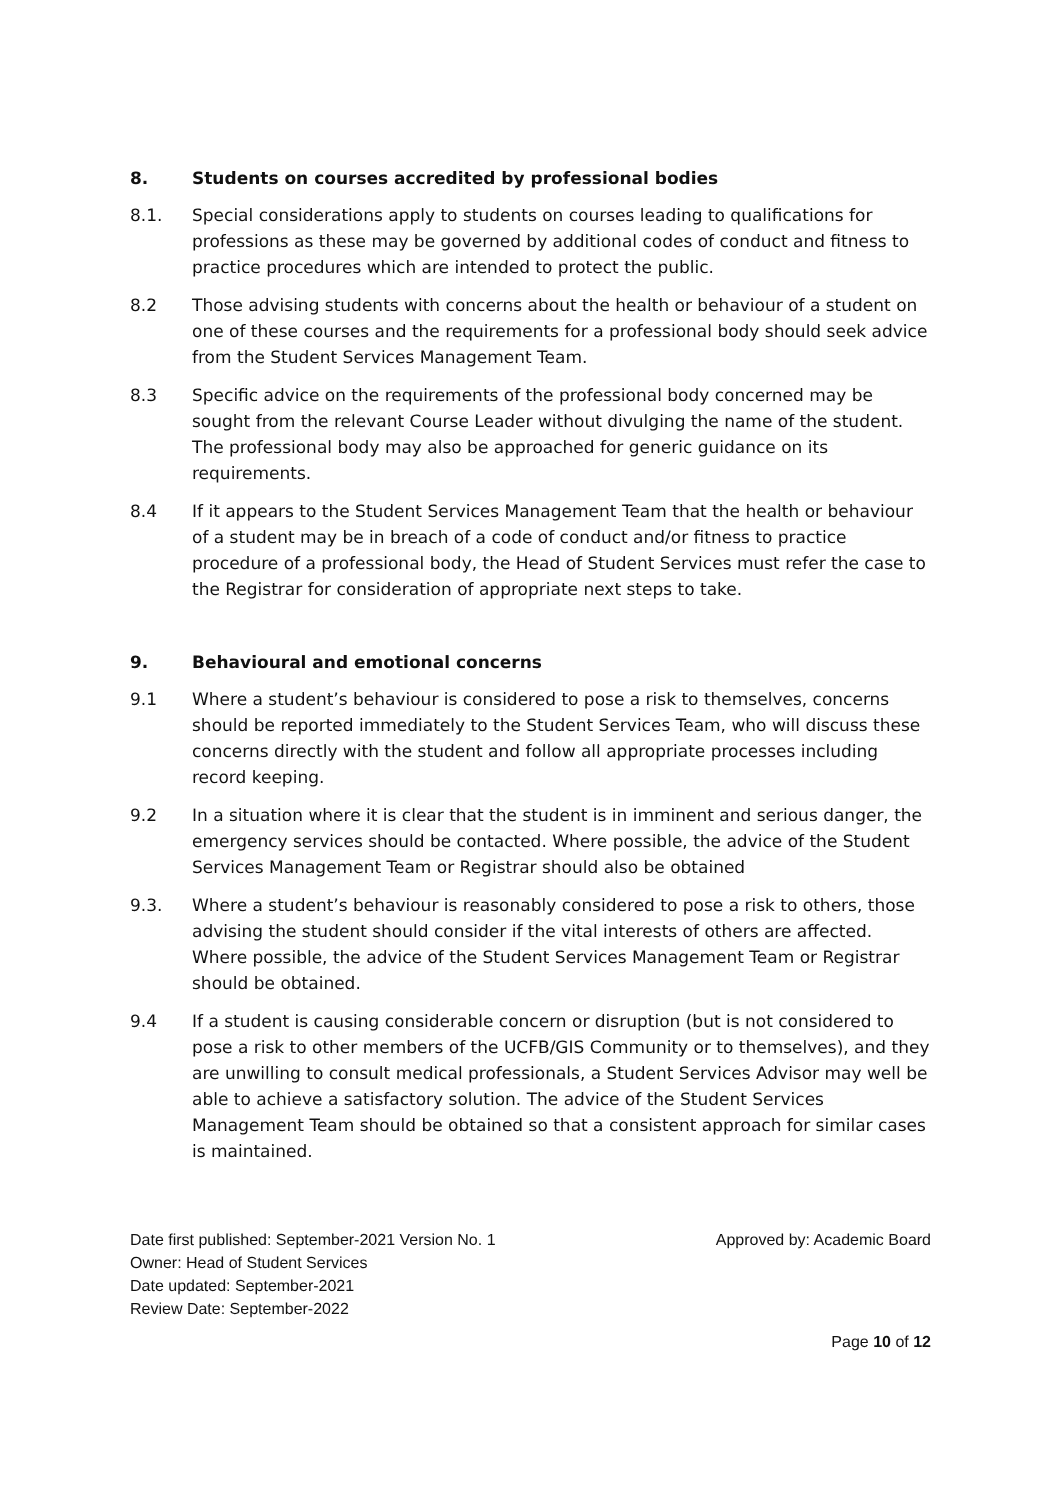8. Students on courses accredited by professional bodies
8.1. Special considerations apply to students on courses leading to qualifications for professions as these may be governed by additional codes of conduct and fitness to practice procedures which are intended to protect the public.
8.2 Those advising students with concerns about the health or behaviour of a student on one of these courses and the requirements for a professional body should seek advice from the Student Services Management Team.
8.3 Specific advice on the requirements of the professional body concerned may be sought from the relevant Course Leader without divulging the name of the student. The professional body may also be approached for generic guidance on its requirements.
8.4 If it appears to the Student Services Management Team that the health or behaviour of a student may be in breach of a code of conduct and/or fitness to practice procedure of a professional body, the Head of Student Services must refer the case to the Registrar for consideration of appropriate next steps to take.
9. Behavioural and emotional concerns
9.1 Where a student’s behaviour is considered to pose a risk to themselves, concerns should be reported immediately to the Student Services Team, who will discuss these concerns directly with the student and follow all appropriate processes including record keeping.
9.2 In a situation where it is clear that the student is in imminent and serious danger, the emergency services should be contacted. Where possible, the advice of the Student Services Management Team or Registrar should also be obtained
9.3. Where a student’s behaviour is reasonably considered to pose a risk to others, those advising the student should consider if the vital interests of others are affected. Where possible, the advice of the Student Services Management Team or Registrar should be obtained.
9.4 If a student is causing considerable concern or disruption (but is not considered to pose a risk to other members of the UCFB/GIS Community or to themselves), and they are unwilling to consult medical professionals, a Student Services Advisor may well be able to achieve a satisfactory solution. The advice of the Student Services Management Team should be obtained so that a consistent approach for similar cases is maintained.
Date first published: September-2021 Version No. 1 Approved by: Academic Board
Owner: Head of Student Services
Date updated: September-2021
Review Date: September-2022
Page 10 of 12